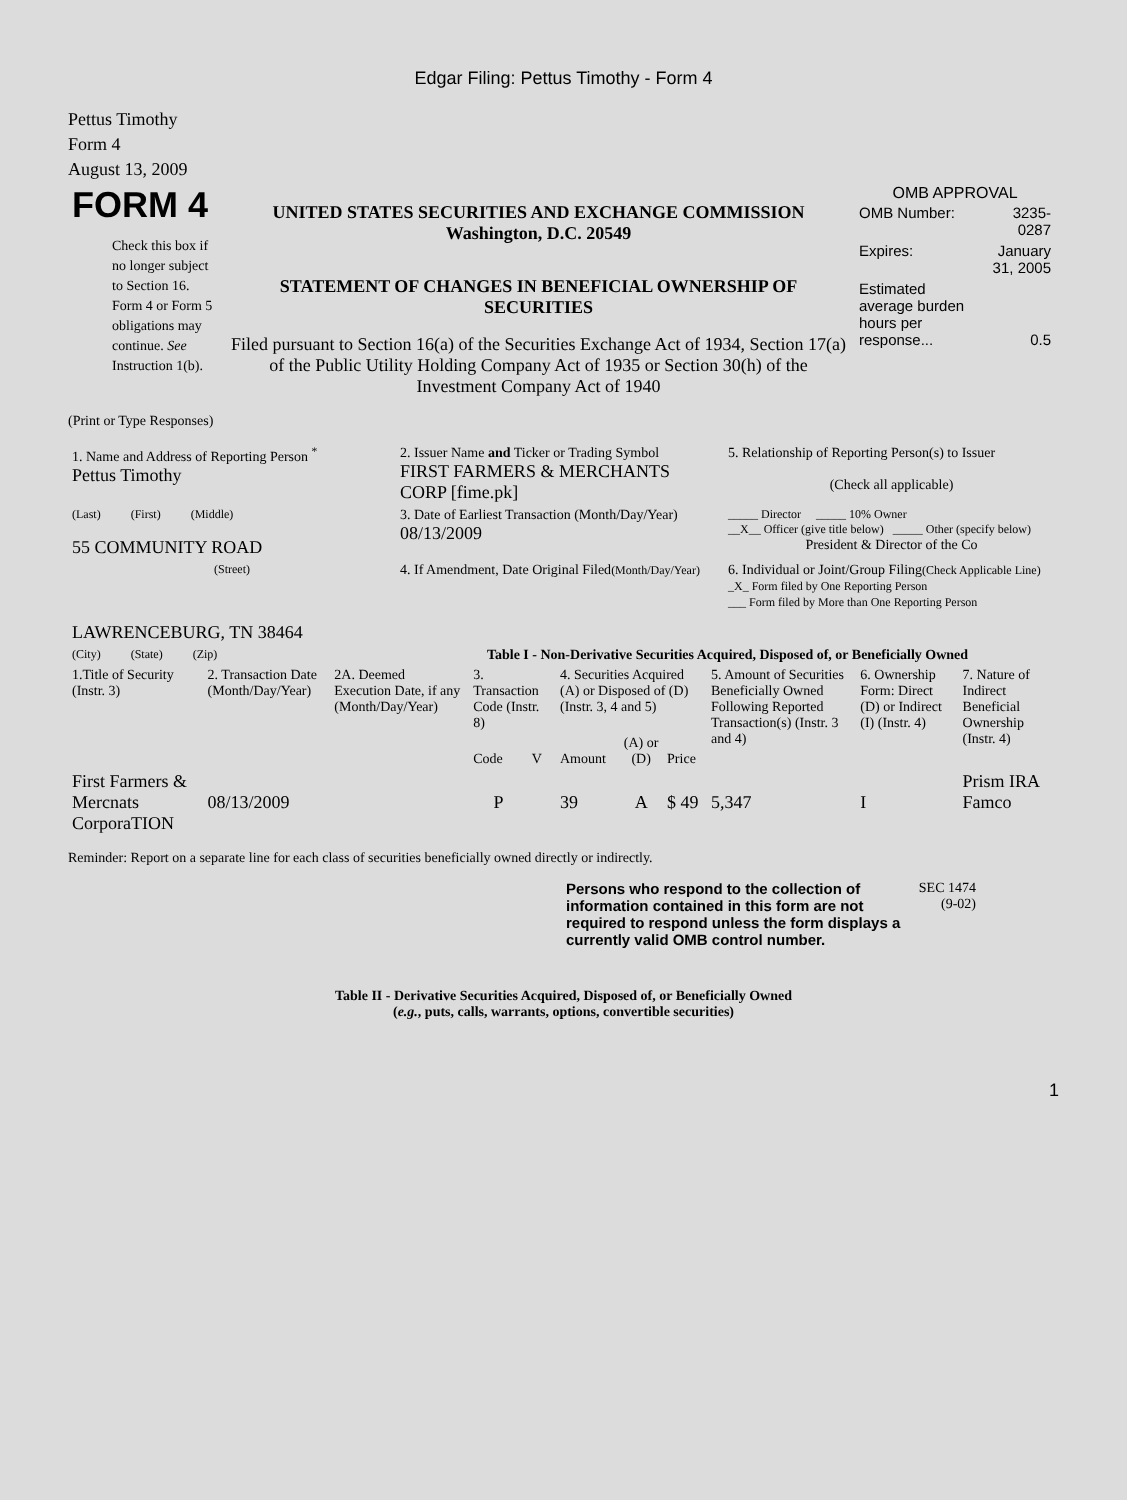Edgar Filing: Pettus Timothy - Form 4
Pettus Timothy
Form 4
August 13, 2009
| FORM 4 Check this box if no longer subject to Section 16. Form 4 or Form 5 obligations may continue. See Instruction 1(b). | UNITED STATES SECURITIES AND EXCHANGE COMMISSION Washington, D.C. 20549 STATEMENT OF CHANGES IN BENEFICIAL OWNERSHIP OF SECURITIES Filed pursuant to Section 16(a) of the Securities Exchange Act of 1934, Section 17(a) of the Public Utility Holding Company Act of 1935 or Section 30(h) of the Investment Company Act of 1940 | OMB APPROVAL / OMB Number: / 3235-0287 / / Expires: / January 31, 2005 / / Estimated average burden hours per response... / 0.5 / |
(Print or Type Responses)
| 1. Name and Address of Reporting Person <sup>*</sup> Pettus Timothy | 2. Issuer Name and Ticker or Trading Symbol FIRST FARMERS & MERCHANTS CORP [fime.pk] | 5. Relationship of Reporting Person(s) to Issuer (Check all applicable) |
| (Last) (First) (Middle) 55 COMMUNITY ROAD | 3. Date of Earliest Transaction (Month/Day/Year) 08/13/2009 | _____ Director _____ 10% Owner __X__ Officer (give title below) _____ Other (specify below) President & Director of the Co |
| (Street) LAWRENCEBURG, TN 38464 | 4. If Amendment, Date Original Filed (Month/Day/Year) | 6. Individual or Joint/Group Filing (Check Applicable Line) _X_ Form filed by One Reporting Person ___ Form filed by More than One Reporting Person |
| (City) (State) (Zip) | Table I - Non-Derivative Securities Acquired, Disposed of, or Beneficially Owned | |
| 1.Title of Security (Instr. 3) | 2. Transaction Date (Month/Day/Year) | 2A. Deemed Execution Date, if any (Month/Day/Year) | 3. Transaction Code (Instr. 8) | | 4. Securities Acquired (A) or Disposed of (D) (Instr. 3, 4 and 5) | | | 5. Amount of Securities Beneficially Owned Following Reported Transaction(s) (Instr. 3 and 4) | 6. Ownership Form: Direct (D) or Indirect (I) (Instr. 4) | 7. Nature of Indirect Beneficial Ownership (Instr. 4) |
| --- | --- | --- | --- | --- | --- | --- | --- | --- | --- | --- |
| | | | Code | V | Amount | (A) or (D) | Price | | | |
| First Farmers & Mercnats CorporaTION | 08/13/2009 | | P | | 39 | A | $ 49 | 5,347 | I | Prism IRA Famco |
Reminder: Report on a separate line for each class of securities beneficially owned directly or indirectly.
Persons who respond to the collection of information contained in this form are not required to respond unless the form displays a currently valid OMB control number.
SEC 1474 (9-02)
Table II - Derivative Securities Acquired, Disposed of, or Beneficially Owned
(e.g., puts, calls, warrants, options, convertible securities)
1